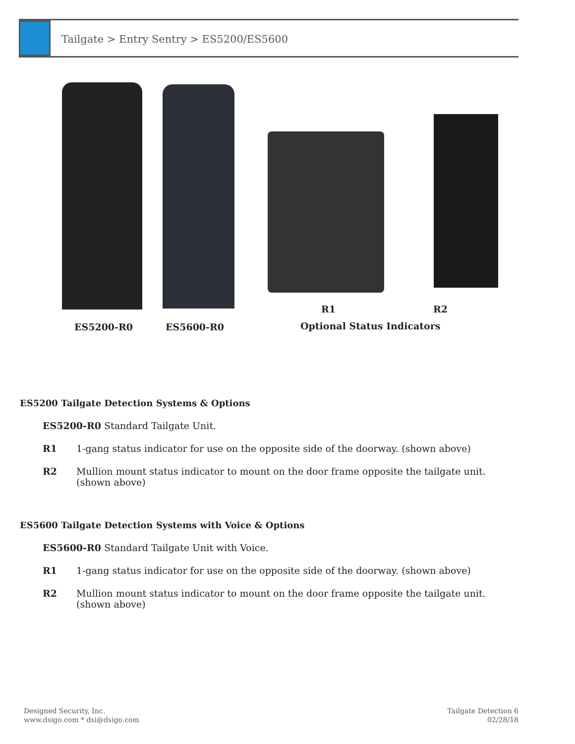Tailgate > Entry Sentry > ES5200/ES5600
R1 R2
ES5200-R0 ES5600-R0 Optional Status Indicators
ES5200 Tailgate Detection Systems & Options
ES5200-R0 Standard Tailgate Unit.
R1 1-gang status indicator for use on the opposite side of the doorway. (shown above)
R2 Mullion mount status indicator to mount on the door frame opposite the tailgate unit. (shown above)
ES5600 Tailgate Detection Systems with Voice & Options
ES5600-R0 Standard Tailgate Unit with Voice.
R1 1-gang status indicator for use on the opposite side of the doorway. (shown above)
R2 Mullion mount status indicator to mount on the door frame opposite the tailgate unit. (shown above)
Designed Security, Inc.
www.dsigo.com * dsi@dsigo.com
Tailgate Detection 6
02/28/18